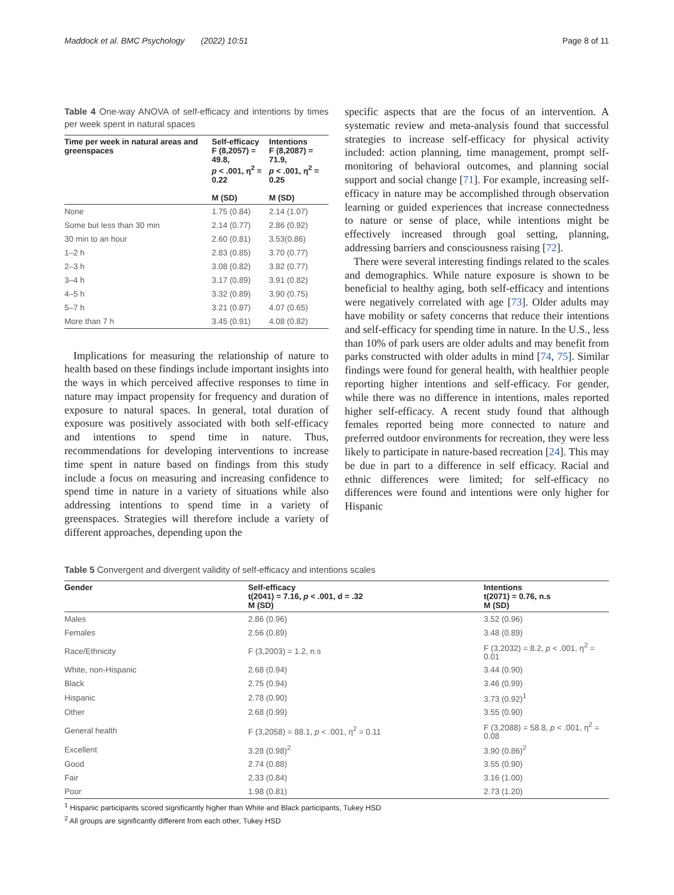Maddock et al. BMC Psychology (2022) 10:51 Page 8 of 11
Table 4 One-way ANOVA of self-efficacy and intentions by times per week spent in natural spaces
| Time per week in natural areas and greenspaces | Self-efficacy F (8,2057) = 49.8, p < .001, η<sup>2</sup> = 0.22 M (SD) | Intentions F (8,2087) = 71.9, p < .001, η<sup>2</sup> = 0.25 M (SD) |
| --- | --- | --- |
| None | 1.75 (0.84) | 2.14 (1.07) |
| Some but less than 30 min | 2.14 (0.77) | 2.86 (0.92) |
| 30 min to an hour | 2.60 (0.81) | 3.53(0.86) |
| 1–2 h | 2.83 (0.85) | 3.70 (0.77) |
| 2–3 h | 3.08 (0.82) | 3.82 (0.77) |
| 3–4 h | 3.17 (0.89) | 3.91 (0.82) |
| 4–5 h | 3.32 (0.89) | 3.90 (0.75) |
| 5–7 h | 3.21 (0.87) | 4.07 (0.65) |
| More than 7 h | 3.45 (0.91) | 4.08 (0.82) |
Implications for measuring the relationship of nature to health based on these findings include important insights into the ways in which perceived affective responses to time in nature may impact propensity for frequency and duration of exposure to natural spaces. In general, total duration of exposure was positively associated with both self-efficacy and intentions to spend time in nature. Thus, recommendations for developing interventions to increase time spent in nature based on findings from this study include a focus on measuring and increasing confidence to spend time in nature in a variety of situations while also addressing intentions to spend time in a variety of greenspaces. Strategies will therefore include a variety of different approaches, depending upon the
specific aspects that are the focus of an intervention. A systematic review and meta-analysis found that successful strategies to increase self-efficacy for physical activity included: action planning, time management, prompt self-monitoring of behavioral outcomes, and planning social support and social change [71]. For example, increasing self-efficacy in nature may be accomplished through observation learning or guided experiences that increase connectedness to nature or sense of place, while intentions might be effectively increased through goal setting, planning, addressing barriers and consciousness raising [72].
There were several interesting findings related to the scales and demographics. While nature exposure is shown to be beneficial to healthy aging, both self-efficacy and intentions were negatively correlated with age [73]. Older adults may have mobility or safety concerns that reduce their intentions and self-efficacy for spending time in nature. In the U.S., less than 10% of park users are older adults and may benefit from parks constructed with older adults in mind [74, 75]. Similar findings were found for general health, with healthier people reporting higher intentions and self-efficacy. For gender, while there was no difference in intentions, males reported higher self-efficacy. A recent study found that although females reported being more connected to nature and preferred outdoor environments for recreation, they were less likely to participate in nature-based recreation [24]. This may be due in part to a difference in self efficacy. Racial and ethnic differences were limited; for self-efficacy no differences were found and intentions were only higher for Hispanic
Table 5 Convergent and divergent validity of self-efficacy and intentions scales
| Gender | Self-efficacy t(2041) = 7.16, p < .001, d = .32 M (SD) | Intentions t(2071) = 0.76, n.s M (SD) |
| --- | --- | --- |
| Males | 2.86 (0.96) | 3.52 (0.96) |
| Females | 2.56 (0.89) | 3.48 (0.89) |
| Race/Ethnicity | F (3,2003) = 1.2, n.s | F (3,2032) = 8.2, p < .001, η<sup>2</sup> = 0.01 |
| White, non-Hispanic | 2.68 (0.94) | 3.44 (0.90) |
| Black | 2.75 (0.94) | 3.46 (0.99) |
| Hispanic | 2.78 (0.90) | 3.73 (0.92)<sup>1</sup> |
| Other | 2.68 (0.99) | 3.55 (0.90) |
| General health | F (3,2058) = 88.1, p < .001, η<sup>2</sup> = 0.11 | F (3,2088) = 58.8, p < .001, η<sup>2</sup> = 0.08 |
| Excellent | 3.28 (0.98)<sup>2</sup> | 3.90 (0.86)<sup>2</sup> |
| Good | 2.74 (0.88) | 3.55 (0.90) |
| Fair | 2.33 (0.84) | 3.16 (1.00) |
| Poor | 1.98 (0.81) | 2.73 (1.20) |
<sup>1</sup> Hispanic participants scored significantly higher than White and Black participants, Tukey HSD
<sup>2</sup> All groups are significantly different from each other, Tukey HSD